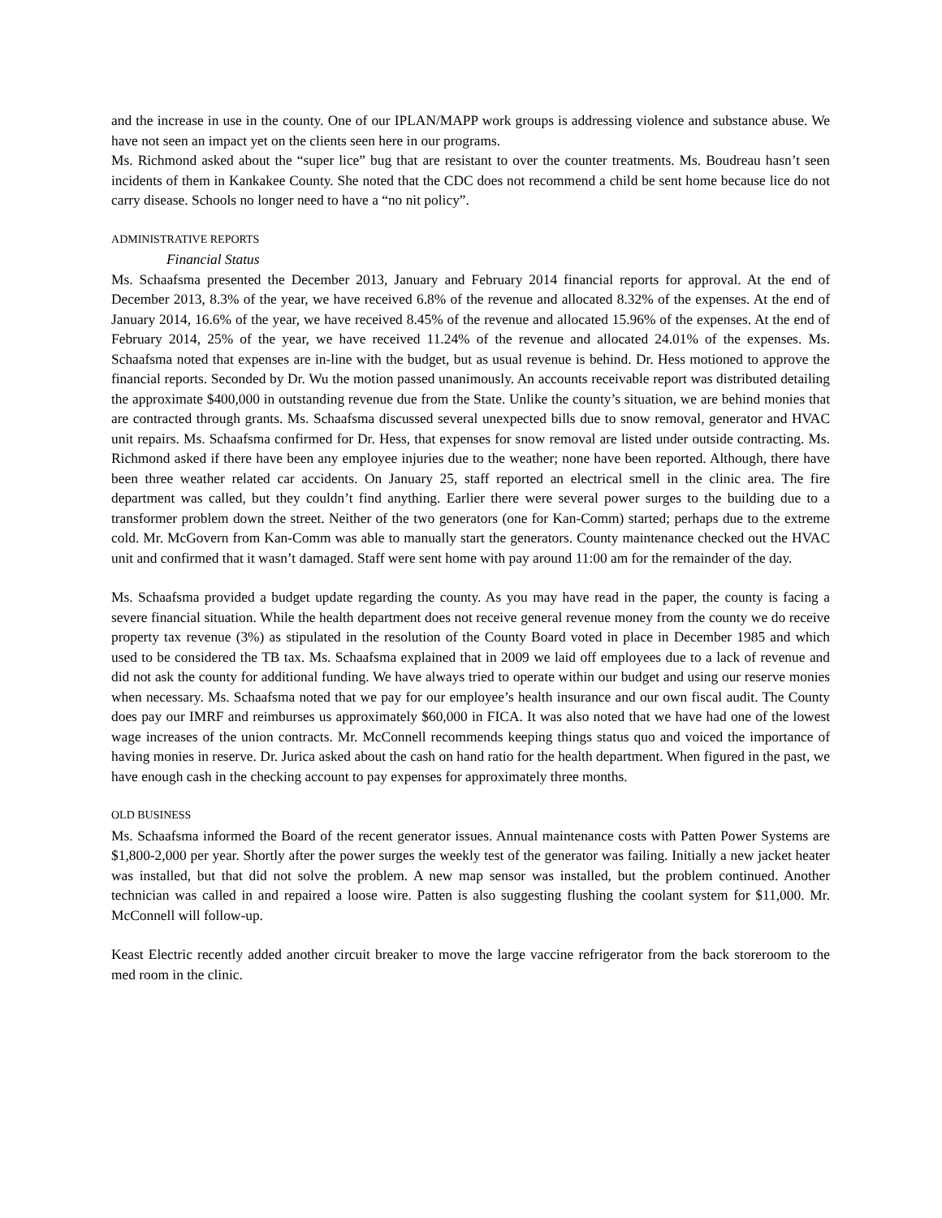and the increase in use in the county. One of our IPLAN/MAPP work groups is addressing violence and substance abuse. We have not seen an impact yet on the clients seen here in our programs.
Ms. Richmond asked about the “super lice” bug that are resistant to over the counter treatments. Ms. Boudreau hasn’t seen incidents of them in Kankakee County. She noted that the CDC does not recommend a child be sent home because lice do not carry disease. Schools no longer need to have a “no nit policy”.
ADMINISTRATIVE REPORTS
Financial Status
Ms. Schaafsma presented the December 2013, January and February 2014 financial reports for approval. At the end of December 2013, 8.3% of the year, we have received 6.8% of the revenue and allocated 8.32% of the expenses. At the end of January 2014, 16.6% of the year, we have received 8.45% of the revenue and allocated 15.96% of the expenses. At the end of February 2014, 25% of the year, we have received 11.24% of the revenue and allocated 24.01% of the expenses. Ms. Schaafsma noted that expenses are in-line with the budget, but as usual revenue is behind. Dr. Hess motioned to approve the financial reports. Seconded by Dr. Wu the motion passed unanimously. An accounts receivable report was distributed detailing the approximate $400,000 in outstanding revenue due from the State. Unlike the county’s situation, we are behind monies that are contracted through grants. Ms. Schaafsma discussed several unexpected bills due to snow removal, generator and HVAC unit repairs. Ms. Schaafsma confirmed for Dr. Hess, that expenses for snow removal are listed under outside contracting. Ms. Richmond asked if there have been any employee injuries due to the weather; none have been reported. Although, there have been three weather related car accidents. On January 25, staff reported an electrical smell in the clinic area. The fire department was called, but they couldn’t find anything. Earlier there were several power surges to the building due to a transformer problem down the street. Neither of the two generators (one for Kan-Comm) started; perhaps due to the extreme cold. Mr. McGovern from Kan-Comm was able to manually start the generators. County maintenance checked out the HVAC unit and confirmed that it wasn’t damaged. Staff were sent home with pay around 11:00 am for the remainder of the day.
Ms. Schaafsma provided a budget update regarding the county. As you may have read in the paper, the county is facing a severe financial situation. While the health department does not receive general revenue money from the county we do receive property tax revenue (3%) as stipulated in the resolution of the County Board voted in place in December 1985 and which used to be considered the TB tax. Ms. Schaafsma explained that in 2009 we laid off employees due to a lack of revenue and did not ask the county for additional funding. We have always tried to operate within our budget and using our reserve monies when necessary. Ms. Schaafsma noted that we pay for our employee’s health insurance and our own fiscal audit. The County does pay our IMRF and reimburses us approximately $60,000 in FICA. It was also noted that we have had one of the lowest wage increases of the union contracts. Mr. McConnell recommends keeping things status quo and voiced the importance of having monies in reserve. Dr. Jurica asked about the cash on hand ratio for the health department. When figured in the past, we have enough cash in the checking account to pay expenses for approximately three months.
OLD BUSINESS
Ms. Schaafsma informed the Board of the recent generator issues. Annual maintenance costs with Patten Power Systems are $1,800-2,000 per year. Shortly after the power surges the weekly test of the generator was failing. Initially a new jacket heater was installed, but that did not solve the problem. A new map sensor was installed, but the problem continued. Another technician was called in and repaired a loose wire. Patten is also suggesting flushing the coolant system for $11,000. Mr. McConnell will follow-up.
Keast Electric recently added another circuit breaker to move the large vaccine refrigerator from the back storeroom to the med room in the clinic.